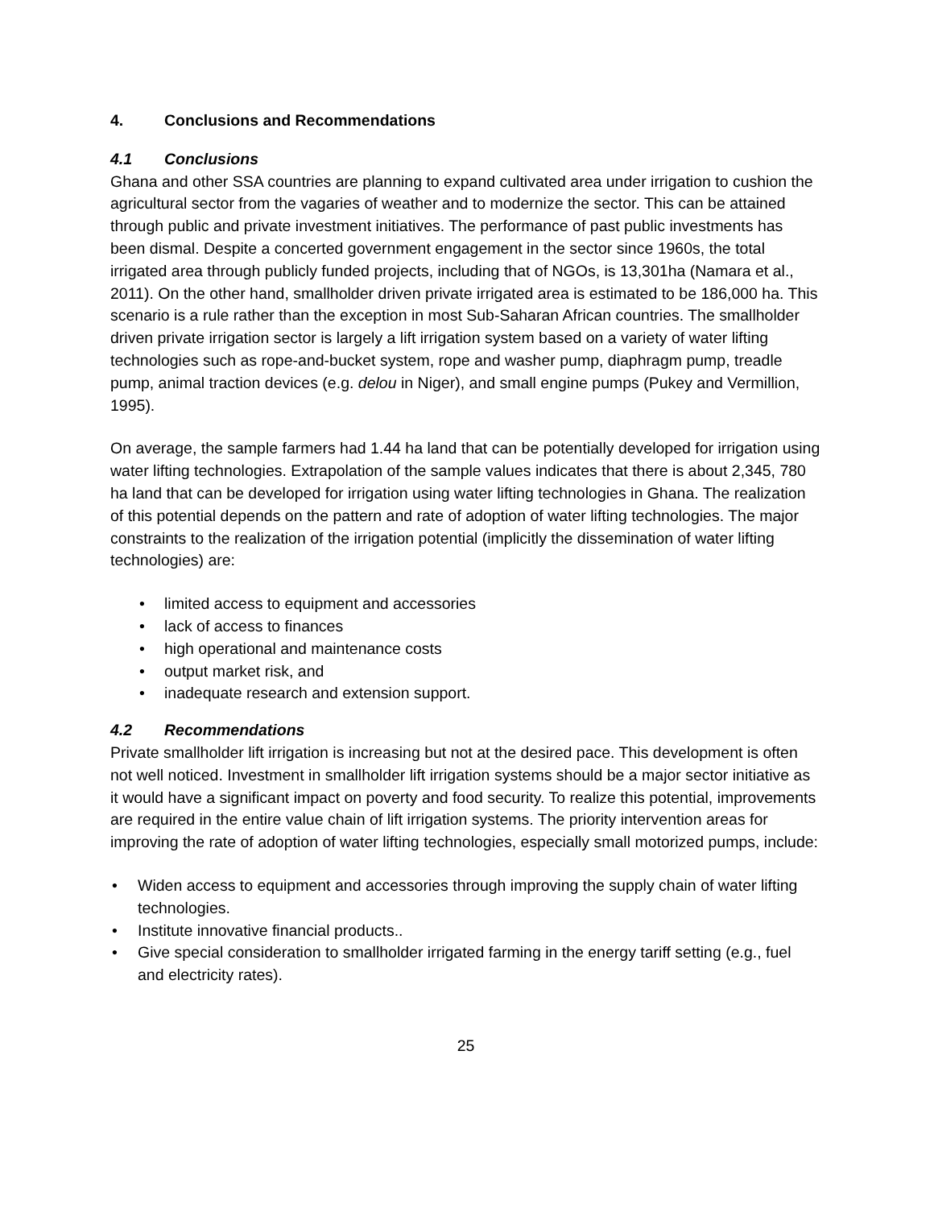4. Conclusions and Recommendations
4.1 Conclusions
Ghana and other SSA countries are planning to expand cultivated area under irrigation to cushion the agricultural sector from the vagaries of weather and to modernize the sector. This can be attained through public and private investment initiatives. The performance of past public investments has been dismal. Despite a concerted government engagement in the sector since 1960s, the total irrigated area through publicly funded projects, including that of NGOs, is 13,301ha (Namara et al., 2011). On the other hand, smallholder driven private irrigated area is estimated to be 186,000 ha. This scenario is a rule rather than the exception in most Sub-Saharan African countries. The smallholder driven private irrigation sector is largely a lift irrigation system based on a variety of water lifting technologies such as rope-and-bucket system, rope and washer pump, diaphragm pump, treadle pump, animal traction devices (e.g. delou in Niger), and small engine pumps (Pukey and Vermillion, 1995).
On average, the sample farmers had 1.44 ha land that can be potentially developed for irrigation using water lifting technologies. Extrapolation of the sample values indicates that there is about 2,345, 780 ha land that can be developed for irrigation using water lifting technologies in Ghana. The realization of this potential depends on the pattern and rate of adoption of water lifting technologies. The major constraints to the realization of the irrigation potential (implicitly the dissemination of water lifting technologies) are:
• limited access to equipment and accessories
• lack of access to finances
• high operational and maintenance costs
• output market risk, and
• inadequate research and extension support.
4.2 Recommendations
Private smallholder lift irrigation is increasing but not at the desired pace. This development is often not well noticed. Investment in smallholder lift irrigation systems should be a major sector initiative as it would have a significant impact on poverty and food security. To realize this potential, improvements are required in the entire value chain of lift irrigation systems. The priority intervention areas for improving the rate of adoption of water lifting technologies, especially small motorized pumps, include:
• Widen access to equipment and accessories through improving the supply chain of water lifting technologies.
• Institute innovative financial products..
• Give special consideration to smallholder irrigated farming in the energy tariff setting (e.g., fuel and electricity rates).
25